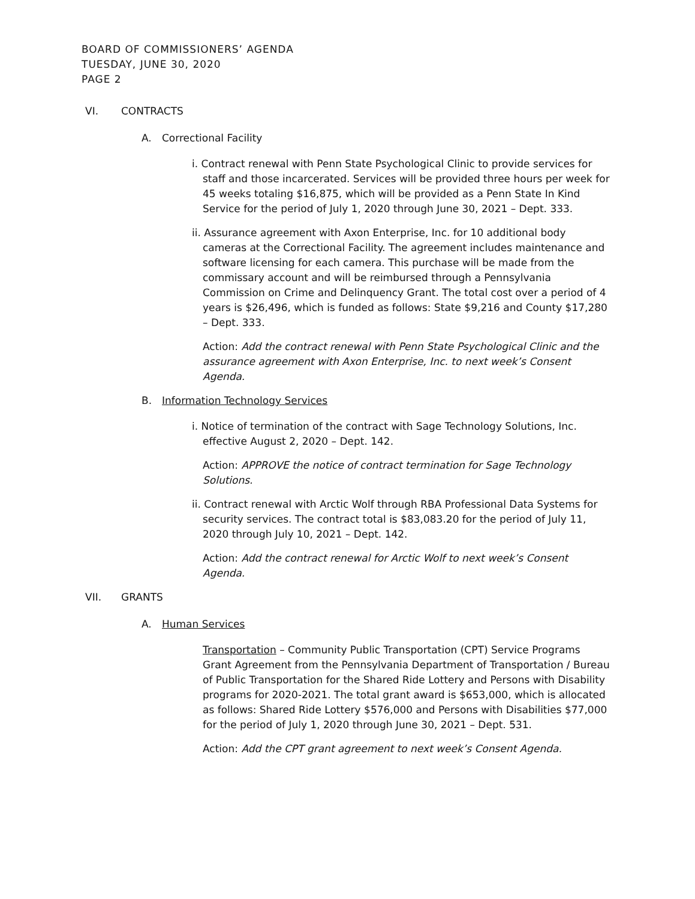BOARD OF COMMISSIONERS’ AGENDA
TUESDAY, JUNE 30, 2020
PAGE 2
VI. CONTRACTS
A. Correctional Facility
i. Contract renewal with Penn State Psychological Clinic to provide services for staff and those incarcerated. Services will be provided three hours per week for 45 weeks totaling $16,875, which will be provided as a Penn State In Kind Service for the period of July 1, 2020 through June 30, 2021 – Dept. 333.
ii. Assurance agreement with Axon Enterprise, Inc. for 10 additional body cameras at the Correctional Facility. The agreement includes maintenance and software licensing for each camera. This purchase will be made from the commissary account and will be reimbursed through a Pennsylvania Commission on Crime and Delinquency Grant. The total cost over a period of 4 years is $26,496, which is funded as follows: State $9,216 and County $17,280 – Dept. 333.
Action: Add the contract renewal with Penn State Psychological Clinic and the assurance agreement with Axon Enterprise, Inc. to next week’s Consent Agenda.
B. Information Technology Services
i. Notice of termination of the contract with Sage Technology Solutions, Inc. effective August 2, 2020 – Dept. 142.
Action: APPROVE the notice of contract termination for Sage Technology Solutions.
ii. Contract renewal with Arctic Wolf through RBA Professional Data Systems for security services. The contract total is $83,083.20 for the period of July 11, 2020 through July 10, 2021 – Dept. 142.
Action: Add the contract renewal for Arctic Wolf to next week’s Consent Agenda.
VII. GRANTS
A. Human Services
Transportation – Community Public Transportation (CPT) Service Programs Grant Agreement from the Pennsylvania Department of Transportation / Bureau of Public Transportation for the Shared Ride Lottery and Persons with Disability programs for 2020-2021. The total grant award is $653,000, which is allocated as follows: Shared Ride Lottery $576,000 and Persons with Disabilities $77,000 for the period of July 1, 2020 through June 30, 2021 – Dept. 531.
Action: Add the CPT grant agreement to next week’s Consent Agenda.